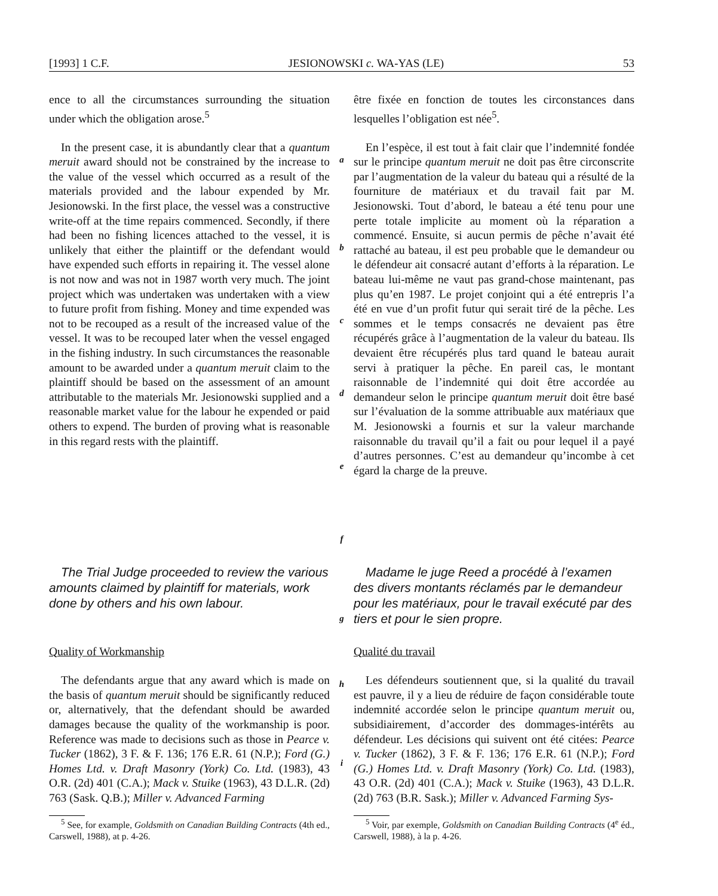[1993] 1 C.F. JESIONOWSKI c. WA-YAS (LE) 53
ence to all the circumstances surrounding the situation under which the obligation arose.<sup>5</sup>
être fixée en fonction de toutes les circonstances dans lesquelles l’obligation est née<sup>5</sup>.
In the present case, it is abundantly clear that a quantum meruit award should not be constrained by the increase to the value of the vessel which occurred as a result of the materials provided and the labour expended by Mr. Jesionowski. In the first place, the vessel was a constructive write-off at the time repairs commenced. Secondly, if there had been no fishing licences attached to the vessel, it is unlikely that either the plaintiff or the defendant would have expended such efforts in repairing it. The vessel alone is not now and was not in 1987 worth very much. The joint project which was undertaken was undertaken with a view to future profit from fishing. Money and time expended was not to be recouped as a result of the increased value of the vessel. It was to be recouped later when the vessel engaged in the fishing industry. In such circumstances the reasonable amount to be awarded under a quantum meruit claim to the plaintiff should be based on the assessment of an amount attributable to the materials Mr. Jesionowski supplied and a reasonable market value for the labour he expended or paid others to expend. The burden of proving what is reasonable in this regard rests with the plaintiff.
a
b
c
d
e
f
En l’espèce, il est tout à fait clair que l’indemnité fondée sur le principe quantum meruit ne doit pas être circonscrite par l’augmentation de la valeur du bateau qui a résulté de la fourniture de matériaux et du travail fait par M. Jesionowski. Tout d’abord, le bateau a été tenu pour une perte totale implicite au moment où la réparation a commencé. Ensuite, si aucun permis de pêche n’avait été rattaché au bateau, il est peu probable que le demandeur ou le défendeur ait consacré autant d’efforts à la réparation. Le bateau lui-même ne vaut pas grand-chose maintenant, pas plus qu’en 1987. Le projet conjoint qui a été entrepris l’a été en vue d’un profit futur qui serait tiré de la pêche. Les sommes et le temps consacrés ne devaient pas être récupérés grâce à l’augmentation de la valeur du bateau. Ils devaient être récupérés plus tard quand le bateau aurait servi à pratiquer la pêche. En pareil cas, le montant raisonnable de l’indemnité qui doit être accordée au demandeur selon le principe quantum meruit doit être basé sur l’évaluation de la somme attribuable aux matériaux que M. Jesionowski a fournis et sur la valeur marchande raisonnable du travail qu’il a fait ou pour lequel il a payé d’autres personnes. C’est au demandeur qu’incombe à cet égard la charge de la preuve.
The Trial Judge proceeded to review the various amounts claimed by plaintiff for materials, work done by others and his own labour.
g
Madame le juge Reed a procédé à l’examen des divers montants réclamés par le demandeur pour les matériaux, pour le travail exécuté par des tiers et pour le sien propre.
Quality of Workmanship Qualité du travail
The defendants argue that any award which is made on the basis of quantum meruit should be significantly reduced or, alternatively, that the defendant should be awarded damages because the quality of the workmanship is poor. Reference was made to decisions such as those in Pearce v. Tucker (1862), 3 F. & F. 136; 176 E.R. 61 (N.P.); Ford (G.) Homes Ltd. v. Draft Masonry (York) Co. Ltd. (1983), 43 O.R. (2d) 401 (C.A.); Mack v. Stuike (1963), 43 D.L.R. (2d) 763 (Sask. Q.B.); Miller v. Advanced Farming
<sup>5</sup> See, for example, Goldsmith on Canadian Building Contracts (4th ed., Carswell, 1988), at p. 4-26.
h
i
Les défendeurs soutiennent que, si la qualité du travail est pauvre, il y a lieu de réduire de façon considérable toute indemnité accordée selon le principe quantum meruit ou, subsidiairement, d’accorder des dommages-intérêts au défendeur. Les décisions qui suivent ont été citées: Pearce v. Tucker (1862), 3 F. & F. 136; 176 E.R. 61 (N.P.); Ford (G.) Homes Ltd. v. Draft Masonry (York) Co. Ltd. (1983), 43 O.R. (2d) 401 (C.A.); Mack v. Stuike (1963), 43 D.L.R. (2d) 763 (B.R. Sask.); Miller v. Advanced Farming Sys-
<sup>5</sup> Voir, par exemple, Goldsmith on Canadian Building Contracts (4<sup>e</sup> éd., Carswell, 1988), à la p. 4-26.